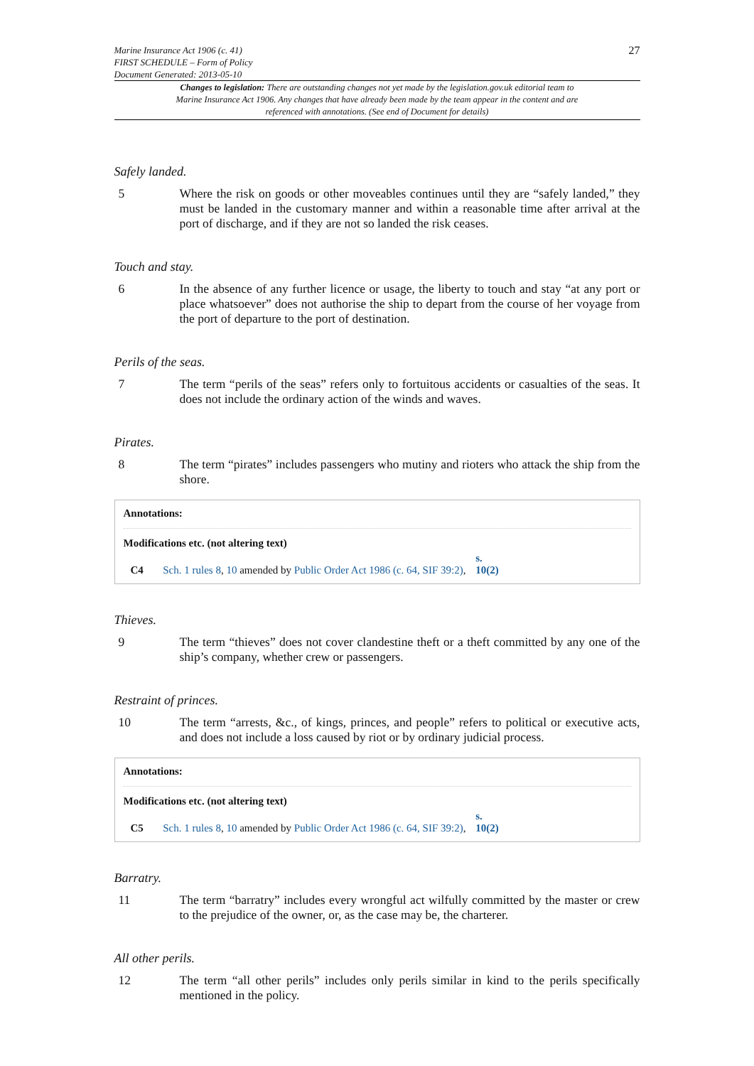Marine Insurance Act 1906 (c. 41)
FIRST SCHEDULE – Form of Policy
Document Generated: 2013-05-10
27
Changes to legislation: There are outstanding changes not yet made by the legislation.gov.uk editorial team to Marine Insurance Act 1906. Any changes that have already been made by the team appear in the content and are referenced with annotations. (See end of Document for details)
Safely landed.
5 Where the risk on goods or other moveables continues until they are “safely landed,” they must be landed in the customary manner and within a reasonable time after arrival at the port of discharge, and if they are not so landed the risk ceases.
Touch and stay.
6 In the absence of any further licence or usage, the liberty to touch and stay “at any port or place whatsoever” does not authorise the ship to depart from the course of her voyage from the port of departure to the port of destination.
Perils of the seas.
7 The term “perils of the seas” refers only to fortuitous accidents or casualties of the seas. It does not include the ordinary action of the winds and waves.
Pirates.
8 The term “pirates” includes passengers who mutiny and rioters who attack the ship from the shore.
Annotations:
Modifications etc. (not altering text)
C4 Sch. 1 rules 8, 10 amended by Public Order Act 1986 (c. 64, SIF 39:2), s. 10(2)
Thieves.
9 The term “thieves” does not cover clandestine theft or a theft committed by any one of the ship’s company, whether crew or passengers.
Restraint of princes.
10 The term “arrests, &c., of kings, princes, and people” refers to political or executive acts, and does not include a loss caused by riot or by ordinary judicial process.
Annotations:
Modifications etc. (not altering text)
C5 Sch. 1 rules 8, 10 amended by Public Order Act 1986 (c. 64, SIF 39:2), s. 10(2)
Barratry.
11 The term “barratry” includes every wrongful act wilfully committed by the master or crew to the prejudice of the owner, or, as the case may be, the charterer.
All other perils.
12 The term “all other perils” includes only perils similar in kind to the perils specifically mentioned in the policy.